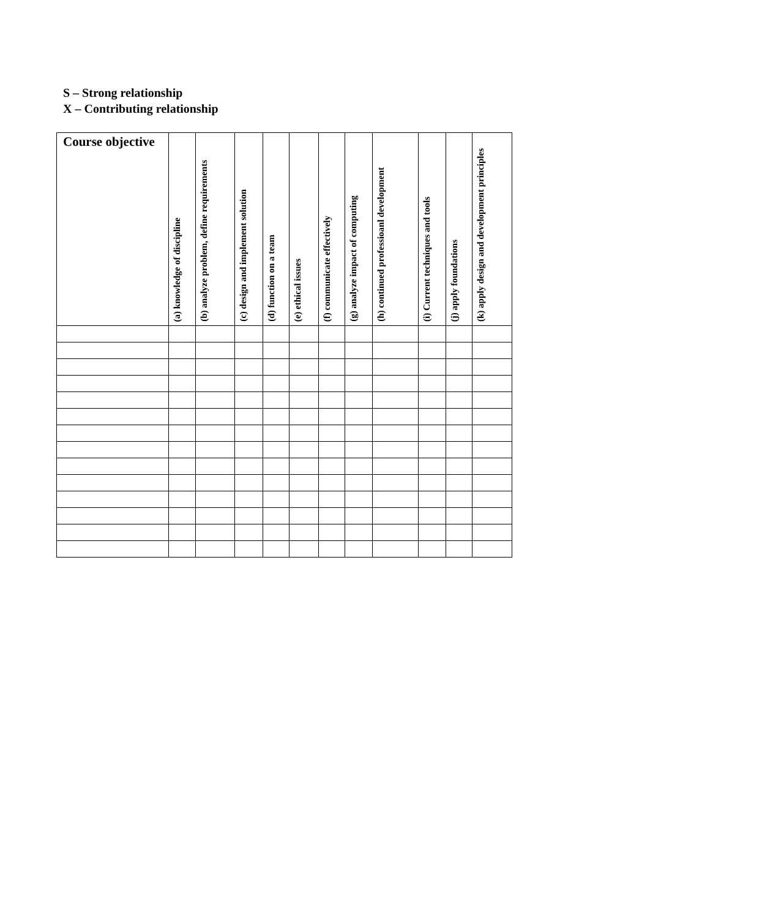S – Strong relationship
X – Contributing relationship
| Course objective | (a) knowledge of discipline | (b) analyze problem, define requirements | (c) design and implement solution | (d) function on a team | (e) ethical issues | (f) communicate effectively | (g) analyze impact of computing | (h) continued professioanl development | (i) Current techniques and tools | (j) apply foundations | (k) apply design and development principles |
| --- | --- | --- | --- | --- | --- | --- | --- | --- | --- | --- | --- |